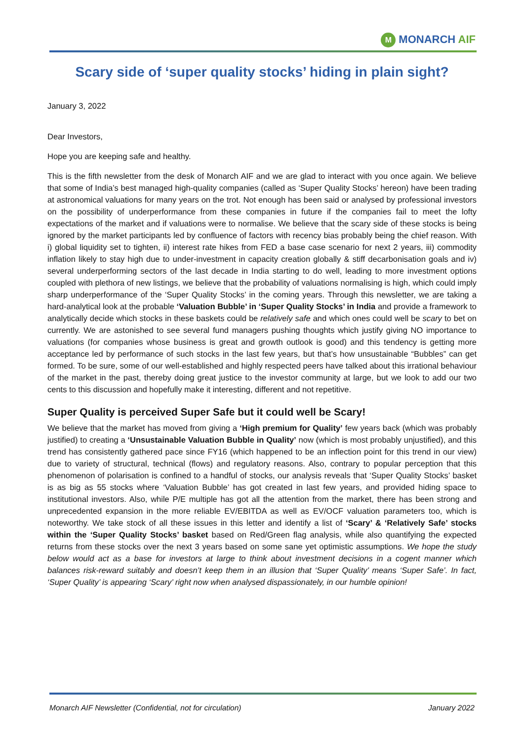M MONARCH AIF
Scary side of ‘super quality stocks’ hiding in plain sight?
January 3, 2022
Dear Investors,
Hope you are keeping safe and healthy.
This is the fifth newsletter from the desk of Monarch AIF and we are glad to interact with you once again. We believe that some of India’s best managed high-quality companies (called as ‘Super Quality Stocks’ hereon) have been trading at astronomical valuations for many years on the trot. Not enough has been said or analysed by professional investors on the possibility of underperformance from these companies in future if the companies fail to meet the lofty expectations of the market and if valuations were to normalise. We believe that the scary side of these stocks is being ignored by the market participants led by confluence of factors with recency bias probably being the chief reason. With i) global liquidity set to tighten, ii) interest rate hikes from FED a base case scenario for next 2 years, iii) commodity inflation likely to stay high due to under-investment in capacity creation globally & stiff decarbonisation goals and iv) several underperforming sectors of the last decade in India starting to do well, leading to more investment options coupled with plethora of new listings, we believe that the probability of valuations normalising is high, which could imply sharp underperformance of the ‘Super Quality Stocks’ in the coming years. Through this newsletter, we are taking a hard-analytical look at the probable ‘Valuation Bubble’ in ‘Super Quality Stocks’ in India and provide a framework to analytically decide which stocks in these baskets could be relatively safe and which ones could well be scary to bet on currently. We are astonished to see several fund managers pushing thoughts which justify giving NO importance to valuations (for companies whose business is great and growth outlook is good) and this tendency is getting more acceptance led by performance of such stocks in the last few years, but that’s how unsustainable “Bubbles” can get formed. To be sure, some of our well-established and highly respected peers have talked about this irrational behaviour of the market in the past, thereby doing great justice to the investor community at large, but we look to add our two cents to this discussion and hopefully make it interesting, different and not repetitive.
Super Quality is perceived Super Safe but it could well be Scary!
We believe that the market has moved from giving a ‘High premium for Quality’ few years back (which was probably justified) to creating a ‘Unsustainable Valuation Bubble in Quality’ now (which is most probably unjustified), and this trend has consistently gathered pace since FY16 (which happened to be an inflection point for this trend in our view) due to variety of structural, technical (flows) and regulatory reasons. Also, contrary to popular perception that this phenomenon of polarisation is confined to a handful of stocks, our analysis reveals that ‘Super Quality Stocks’ basket is as big as 55 stocks where ‘Valuation Bubble’ has got created in last few years, and provided hiding space to institutional investors. Also, while P/E multiple has got all the attention from the market, there has been strong and unprecedented expansion in the more reliable EV/EBITDA as well as EV/OCF valuation parameters too, which is noteworthy. We take stock of all these issues in this letter and identify a list of ‘Scary’ & ‘Relatively Safe’ stocks within the ‘Super Quality Stocks’ basket based on Red/Green flag analysis, while also quantifying the expected returns from these stocks over the next 3 years based on some sane yet optimistic assumptions. We hope the study below would act as a base for investors at large to think about investment decisions in a cogent manner which balances risk-reward suitably and doesn’t keep them in an illusion that ‘Super Quality’ means ‘Super Safe’. In fact, ‘Super Quality’ is appearing ‘Scary’ right now when analysed dispassionately, in our humble opinion!
Monarch AIF Newsletter (Confidential, not for circulation) January 2022